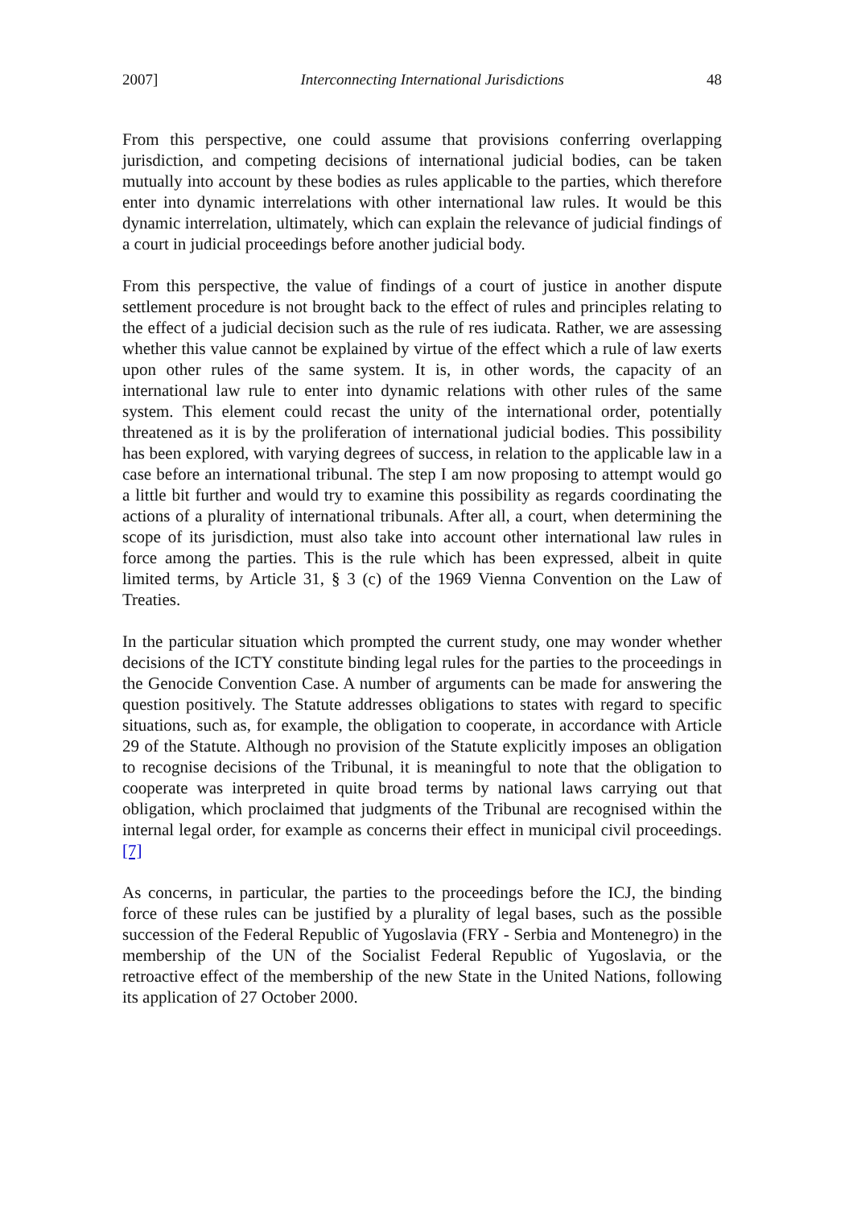2007] Interconnecting International Jurisdictions 48
From this perspective, one could assume that provisions conferring overlapping jurisdiction, and competing decisions of international judicial bodies, can be taken mutually into account by these bodies as rules applicable to the parties, which therefore enter into dynamic interrelations with other international law rules. It would be this dynamic interrelation, ultimately, which can explain the relevance of judicial findings of a court in judicial proceedings before another judicial body.
From this perspective, the value of findings of a court of justice in another dispute settlement procedure is not brought back to the effect of rules and principles relating to the effect of a judicial decision such as the rule of res iudicata. Rather, we are assessing whether this value cannot be explained by virtue of the effect which a rule of law exerts upon other rules of the same system. It is, in other words, the capacity of an international law rule to enter into dynamic relations with other rules of the same system. This element could recast the unity of the international order, potentially threatened as it is by the proliferation of international judicial bodies. This possibility has been explored, with varying degrees of success, in relation to the applicable law in a case before an international tribunal. The step I am now proposing to attempt would go a little bit further and would try to examine this possibility as regards coordinating the actions of a plurality of international tribunals. After all, a court, when determining the scope of its jurisdiction, must also take into account other international law rules in force among the parties. This is the rule which has been expressed, albeit in quite limited terms, by Article 31, § 3 (c) of the 1969 Vienna Convention on the Law of Treaties.
In the particular situation which prompted the current study, one may wonder whether decisions of the ICTY constitute binding legal rules for the parties to the proceedings in the Genocide Convention Case. A number of arguments can be made for answering the question positively. The Statute addresses obligations to states with regard to specific situations, such as, for example, the obligation to cooperate, in accordance with Article 29 of the Statute. Although no provision of the Statute explicitly imposes an obligation to recognise decisions of the Tribunal, it is meaningful to note that the obligation to cooperate was interpreted in quite broad terms by national laws carrying out that obligation, which proclaimed that judgments of the Tribunal are recognised within the internal legal order, for example as concerns their effect in municipal civil proceedings.[7]
As concerns, in particular, the parties to the proceedings before the ICJ, the binding force of these rules can be justified by a plurality of legal bases, such as the possible succession of the Federal Republic of Yugoslavia (FRY - Serbia and Montenegro) in the membership of the UN of the Socialist Federal Republic of Yugoslavia, or the retroactive effect of the membership of the new State in the United Nations, following its application of 27 October 2000.